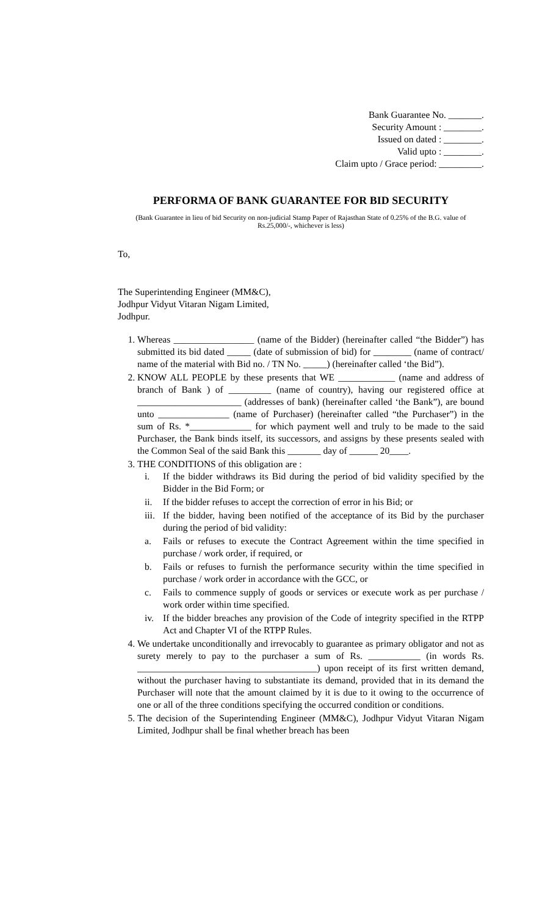Bank Guarantee No. _______.
Security Amount : ________.
Issued on dated : ________.
Valid upto : ________.
Claim upto / Grace period: _________.
PERFORMA OF BANK GUARANTEE FOR BID SECURITY
(Bank Guarantee in lieu of bid Security on non-judicial Stamp Paper of Rajasthan State of 0.25% of the B.G. value of Rs.25,000/-, whichever is less)
To,
The Superintending Engineer (MM&C),
Jodhpur Vidyut Vitaran Nigam Limited,
Jodhpur.
1. Whereas _________________ (name of the Bidder) (hereinafter called “the Bidder”) has submitted its bid dated _____ (date of submission of bid) for ________ (name of contract/ name of the material with Bid no. / TN No. _____) (hereinafter called ‘the Bid”).
2. KNOW ALL PEOPLE by these presents that WE ____________ (name and address of branch of Bank ) of _________ (name of country), having our registered office at ______________________ (addresses of bank) (hereinafter called ‘the Bank”), are bound unto _______________ (name of Purchaser) (hereinafter called “the Purchaser”) in the sum of Rs. *_____________ for which payment well and truly to be made to the said Purchaser, the Bank binds itself, its successors, and assigns by these presents sealed with the Common Seal of the said Bank this _______ day of ______ 20____.
3. THE CONDITIONS of this obligation are :
i. If the bidder withdraws its Bid during the period of bid validity specified by the Bidder in the Bid Form; or
ii. If the bidder refuses to accept the correction of error in his Bid; or
iii. If the bidder, having been notified of the acceptance of its Bid by the purchaser during the period of bid validity:
a. Fails or refuses to execute the Contract Agreement within the time specified in purchase / work order, if required, or
b. Fails or refuses to furnish the performance security within the time specified in purchase / work order in accordance with the GCC, or
c. Fails to commence supply of goods or services or execute work as per purchase / work order within time specified.
iv. If the bidder breaches any provision of the Code of integrity specified in the RTPP Act and Chapter VI of the RTPP Rules.
4. We undertake unconditionally and irrevocably to guarantee as primary obligator and not as surety merely to pay to the purchaser a sum of Rs. ___________ (in words Rs. ______________________________________) upon receipt of its first written demand, without the purchaser having to substantiate its demand, provided that in its demand the Purchaser will note that the amount claimed by it is due to it owing to the occurrence of one or all of the three conditions specifying the occurred condition or conditions.
5. The decision of the Superintending Engineer (MM&C), Jodhpur Vidyut Vitaran Nigam Limited, Jodhpur shall be final whether breach has been